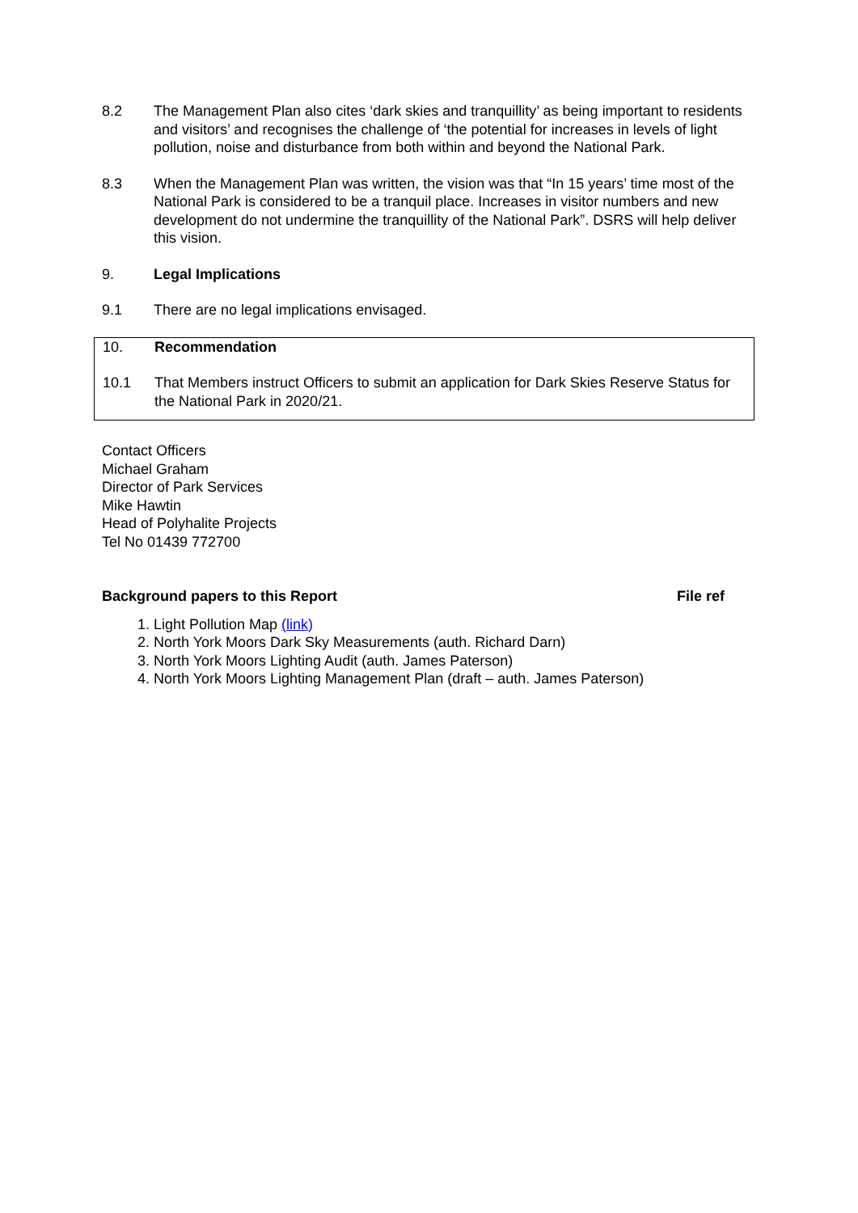8.2 The Management Plan also cites ‘dark skies and tranquillity’ as being important to residents and visitors’ and recognises the challenge of ‘the potential for increases in levels of light pollution, noise and disturbance from both within and beyond the National Park.
8.3 When the Management Plan was written, the vision was that “In 15 years’ time most of the National Park is considered to be a tranquil place. Increases in visitor numbers and new development do not undermine the tranquillity of the National Park”. DSRS will help deliver this vision.
9. Legal Implications
9.1 There are no legal implications envisaged.
10. Recommendation
10.1 That Members instruct Officers to submit an application for Dark Skies Reserve Status for the National Park in 2020/21.
Contact Officers
Michael Graham
Director of Park Services
Mike Hawtin
Head of Polyhalite Projects
Tel No 01439 772700
Background papers to this Report File ref
1. Light Pollution Map (link)
2. North York Moors Dark Sky Measurements (auth. Richard Darn)
3. North York Moors Lighting Audit (auth. James Paterson)
4. North York Moors Lighting Management Plan (draft – auth. James Paterson)